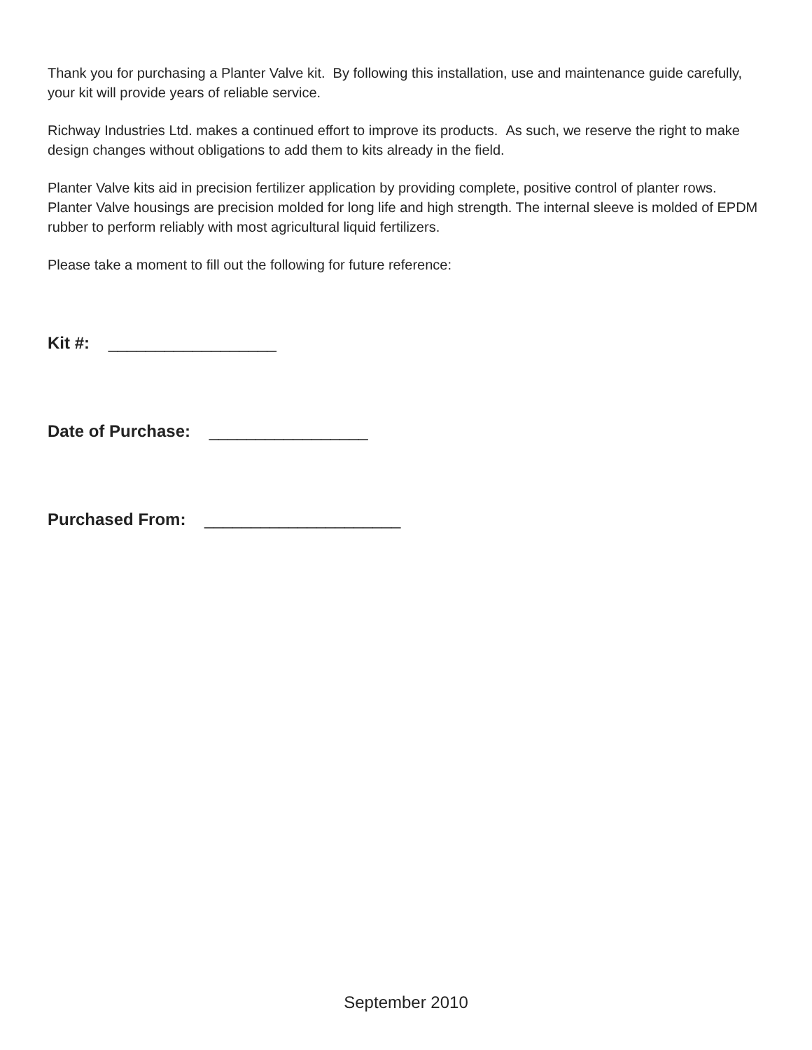Thank you for purchasing a Planter Valve kit. By following this installation, use and maintenance guide carefully, your kit will provide years of reliable service.
Richway Industries Ltd. makes a continued effort to improve its products. As such, we reserve the right to make design changes without obligations to add them to kits already in the field.
Planter Valve kits aid in precision fertilizer application by providing complete, positive control of planter rows. Planter Valve housings are precision molded for long life and high strength. The internal sleeve is molded of EPDM rubber to perform reliably with most agricultural liquid fertilizers.
Please take a moment to fill out the following for future reference:
Kit #: __________________
Date of Purchase: _________________
Purchased From: _____________________
September 2010